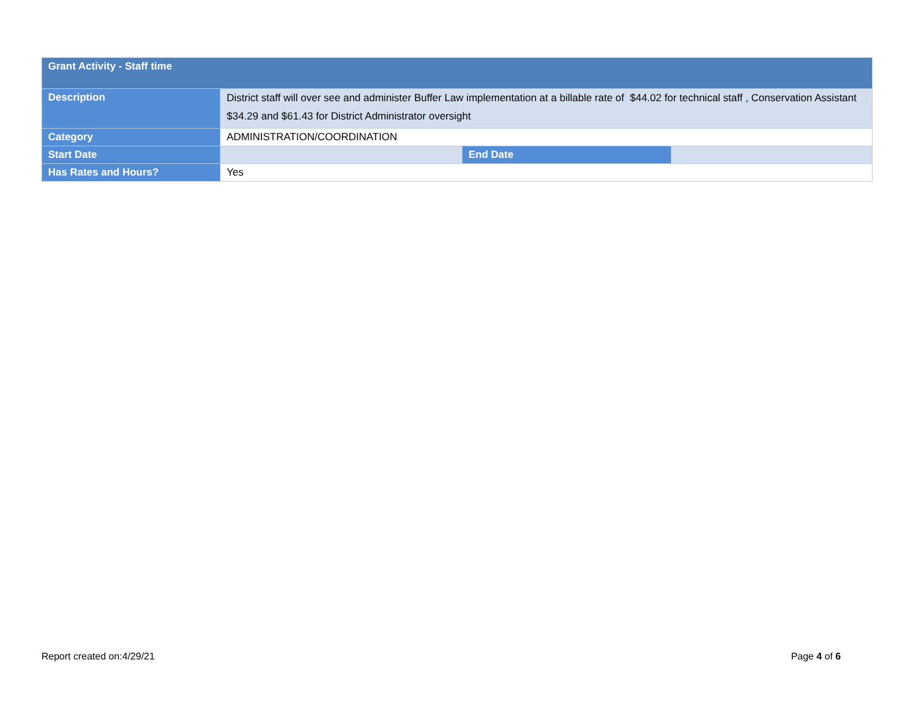| Grant Activity - Staff time | | | |
| --- | --- | --- | --- |
| Description | District staff will over see and administer Buffer Law implementation at a billable rate of $44.02 for technical staff , Conservation Assistant $34.29 and $61.43 for District Administrator oversight | | |
| Category | ADMINISTRATION/COORDINATION | | |
| Start Date | | End Date | |
| Has Rates and Hours? | Yes | | |
Report created on:4/29/21 Page 4 of 6